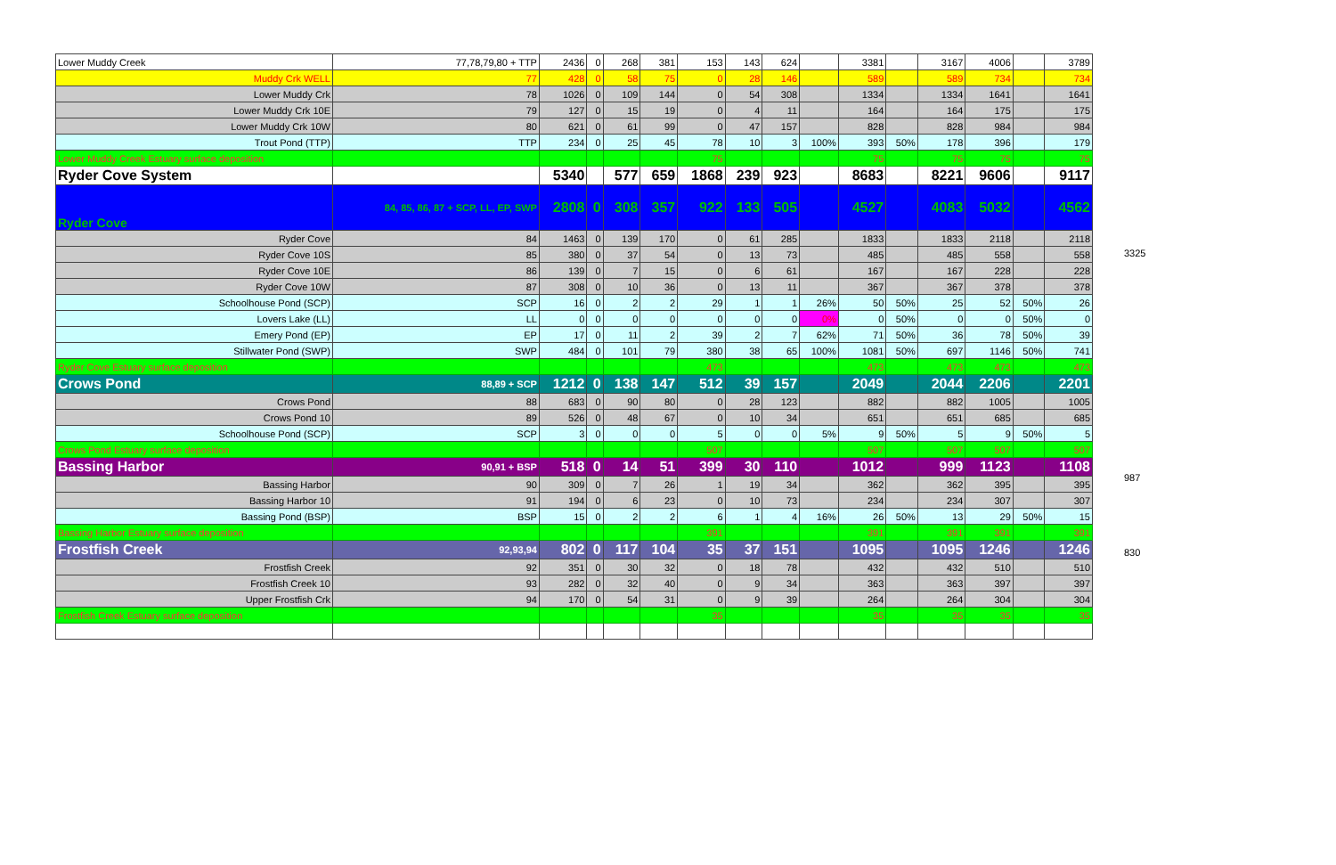| Lower Muddy Creek | 77,78,79,80 + TTP | 2436 | 0 | 268 | 381 | 153 | 143 | 624 | | 3381 | | 3167 | 4006 | | 3789 |
| Muddy Crk WELL | 77 | 428 | 0 | 58 | 75 | 0 | 28 | 146 | | 589 | | 589 | 734 | | 734 |
| Lower Muddy Crk | 78 | 1026 | 0 | 109 | 144 | 0 | 54 | 308 | | 1334 | | 1334 | 1641 | | 1641 |
| Lower Muddy Crk 10E | 79 | 127 | 0 | 15 | 19 | 0 | 4 | 11 | | 164 | | 164 | 175 | | 175 |
| Lower Muddy Crk 10W | 80 | 621 | 0 | 61 | 99 | 0 | 47 | 157 | | 828 | | 828 | 984 | | 984 |
| Trout Pond (TTP) | TTP | 234 | 0 | 25 | 45 | 78 | 10 | 3 | 100% | 393 | 50% | 178 | 396 | | 179 |
| Lower Muddy Creek Estuary surface deposition | | | | | | 75 | | | | 75 | | 75 | 75 | | 75 |
| Ryder Cove System | | 5340 | | 577 | 659 | 1868 | 239 | 923 | | 8683 | | 8221 | 9606 | | 9117 |
| Ryder Cove | 84, 85, 86, 87 + SCP, LL, EP, SWP | 2808 | 0 | 308 | 357 | 922 | 133 | 505 | | 4527 | | 4083 | 5032 | | 4562 |
| Ryder Cove | 84 | 1463 | 0 | 139 | 170 | 0 | 61 | 285 | | 1833 | | 1833 | 2118 | | 2118 |
| Ryder Cove 10S | 85 | 380 | 0 | 37 | 54 | 0 | 13 | 73 | | 485 | | 485 | 558 | | 558 |
| Ryder Cove 10E | 86 | 139 | 0 | 7 | 15 | 0 | 6 | 61 | | 167 | | 167 | 228 | | 228 |
| Ryder Cove 10W | 87 | 308 | 0 | 10 | 36 | 0 | 13 | 11 | | 367 | | 367 | 378 | | 378 |
| Schoolhouse Pond (SCP) | SCP | 16 | 0 | 2 | 2 | 29 | 1 | 1 | 26% | 50 | 50% | 25 | 52 | 50% | 26 |
| Lovers Lake (LL) | LL | 0 | 0 | 0 | 0 | 0 | 0 | 0 | 0% | 0 | 50% | 0 | 0 | 50% | 0 |
| Emery Pond (EP) | EP | 17 | 0 | 11 | 2 | 39 | 2 | 7 | 62% | 71 | 50% | 36 | 78 | 50% | 39 |
| Stillwater Pond (SWP) | SWP | 484 | 0 | 101 | 79 | 380 | 38 | 65 | 100% | 1081 | 50% | 697 | 1146 | 50% | 741 |
| Ryder Cove Estuary surface deposition | | | | | | 473 | | | | 473 | | 473 | 473 | | 473 |
| Crows Pond | 88,89 + SCP | 1212 | 0 | 138 | 147 | 512 | 39 | 157 | | 2049 | | 2044 | 2206 | | 2201 |
| Crows Pond | 88 | 683 | 0 | 90 | 80 | 0 | 28 | 123 | | 882 | | 882 | 1005 | | 1005 |
| Crows Pond 10 | 89 | 526 | 0 | 48 | 67 | 0 | 10 | 34 | | 651 | | 651 | 685 | | 685 |
| Schoolhouse Pond (SCP) | SCP | 3 | 0 | 0 | 0 | 5 | 0 | 0 | 5% | 9 | 50% | 5 | 9 | 50% | 5 |
| Crows Pond Estuary surface deposition | | | | | | 507 | | | | 507 | | 507 | 507 | | 507 |
| Bassing Harbor | 90,91 + BSP | 518 | 0 | 14 | 51 | 399 | 30 | 110 | | 1012 | | 999 | 1123 | | 1108 |
| Bassing Harbor | 90 | 309 | 0 | 7 | 26 | 1 | 19 | 34 | | 362 | | 362 | 395 | | 395 |
| Bassing Harbor 10 | 91 | 194 | 0 | 6 | 23 | 0 | 10 | 73 | | 234 | | 234 | 307 | | 307 |
| Bassing Pond (BSP) | BSP | 15 | 0 | 2 | 2 | 6 | 1 | 4 | 16% | 26 | 50% | 13 | 29 | 50% | 15 |
| Bassing Harbor Estuary surface deposition | | | | | | 391 | | | | 391 | | 391 | 391 | | 391 |
| Frostfish Creek | 92,93,94 | 802 | 0 | 117 | 104 | 35 | 37 | 151 | | 1095 | | 1095 | 1246 | | 1246 |
| Frostfish Creek | 92 | 351 | 0 | 30 | 32 | 0 | 18 | 78 | | 432 | | 432 | 510 | | 510 |
| Frostfish Creek 10 | 93 | 282 | 0 | 32 | 40 | 0 | 9 | 34 | | 363 | | 363 | 397 | | 397 |
| Upper Frostfish Crk | 94 | 170 | 0 | 54 | 31 | 0 | 9 | 39 | | 264 | | 264 | 304 | | 304 |
| Frostfish Creek Estuary surface deposition | | | | | | 35 | | | | 35 | | 35 | 35 | | 35 |
3325
987
830